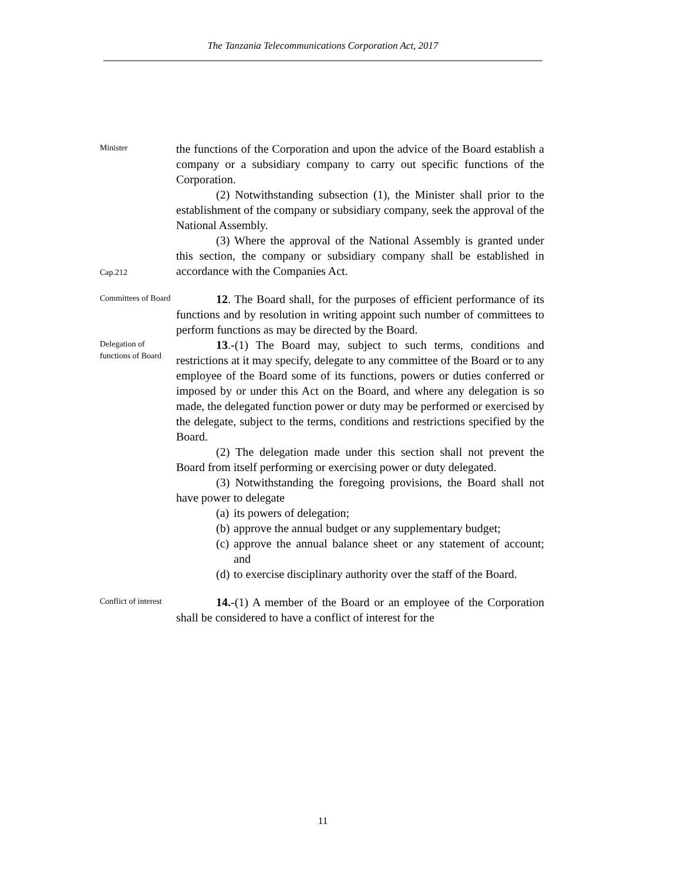The Tanzania Telecommunications Corporation Act, 2017
Minister
the functions of the Corporation and upon the advice of the Board establish a company or a subsidiary company to carry out specific functions of the Corporation.
(2) Notwithstanding subsection (1), the Minister shall prior to the establishment of the company or subsidiary company, seek the approval of the National Assembly.
(3) Where the approval of the National Assembly is granted under this section, the company or subsidiary company shall be established in accordance with the Companies Act.
Cap.212
Committees of Board
12. The Board shall, for the purposes of efficient performance of its functions and by resolution in writing appoint such number of committees to perform functions as may be directed by the Board.
Delegation of functions of Board
13.-(1) The Board may, subject to such terms, conditions and restrictions at it may specify, delegate to any committee of the Board or to any employee of the Board some of its functions, powers or duties conferred or imposed by or under this Act on the Board, and where any delegation is so made, the delegated function power or duty may be performed or exercised by the delegate, subject to the terms, conditions and restrictions specified by the Board.
(2) The delegation made under this section shall not prevent the Board from itself performing or exercising power or duty delegated.
(3) Notwithstanding the foregoing provisions, the Board shall not have power to delegate
(a) its powers of delegation;
(b) approve the annual budget or any supplementary budget;
(c) approve the annual balance sheet or any statement of account; and
(d) to exercise disciplinary authority over the staff of the Board.
Conflict of interest
14.-(1) A member of the Board or an employee of the Corporation shall be considered to have a conflict of interest for the
11